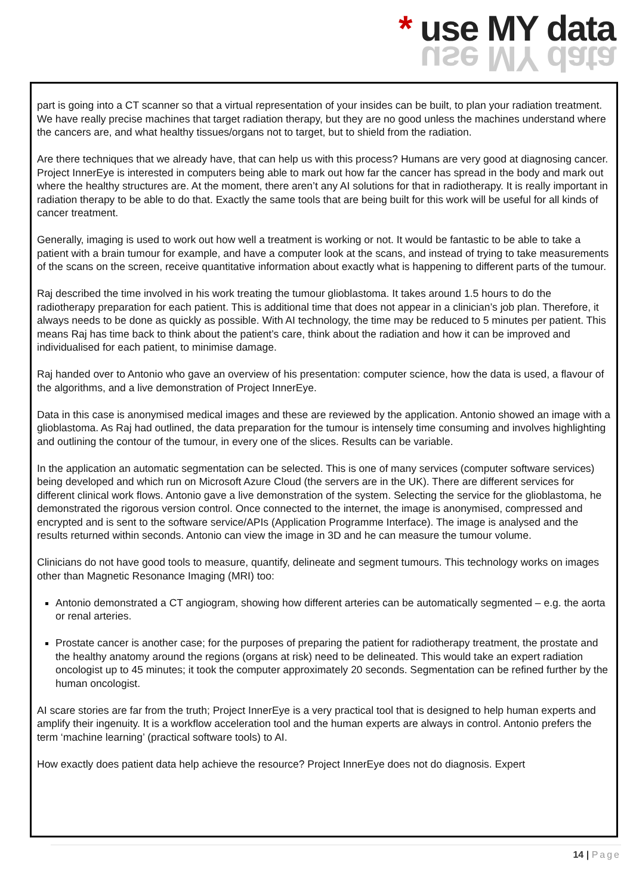* use MY data
use MY data
part is going into a CT scanner so that a virtual representation of your insides can be built, to plan your radiation treatment. We have really precise machines that target radiation therapy, but they are no good unless the machines understand where the cancers are, and what healthy tissues/organs not to target, but to shield from the radiation.
Are there techniques that we already have, that can help us with this process? Humans are very good at diagnosing cancer. Project InnerEye is interested in computers being able to mark out how far the cancer has spread in the body and mark out where the healthy structures are. At the moment, there aren’t any AI solutions for that in radiotherapy. It is really important in radiation therapy to be able to do that. Exactly the same tools that are being built for this work will be useful for all kinds of cancer treatment.
Generally, imaging is used to work out how well a treatment is working or not. It would be fantastic to be able to take a patient with a brain tumour for example, and have a computer look at the scans, and instead of trying to take measurements of the scans on the screen, receive quantitative information about exactly what is happening to different parts of the tumour.
Raj described the time involved in his work treating the tumour glioblastoma. It takes around 1.5 hours to do the radiotherapy preparation for each patient. This is additional time that does not appear in a clinician’s job plan. Therefore, it always needs to be done as quickly as possible. With AI technology, the time may be reduced to 5 minutes per patient. This means Raj has time back to think about the patient’s care, think about the radiation and how it can be improved and individualised for each patient, to minimise damage.
Raj handed over to Antonio who gave an overview of his presentation: computer science, how the data is used, a flavour of the algorithms, and a live demonstration of Project InnerEye.
Data in this case is anonymised medical images and these are reviewed by the application. Antonio showed an image with a glioblastoma. As Raj had outlined, the data preparation for the tumour is intensely time consuming and involves highlighting and outlining the contour of the tumour, in every one of the slices. Results can be variable.
In the application an automatic segmentation can be selected. This is one of many services (computer software services) being developed and which run on Microsoft Azure Cloud (the servers are in the UK). There are different services for different clinical work flows. Antonio gave a live demonstration of the system. Selecting the service for the glioblastoma, he demonstrated the rigorous version control. Once connected to the internet, the image is anonymised, compressed and encrypted and is sent to the software service/APIs (Application Programme Interface). The image is analysed and the results returned within seconds. Antonio can view the image in 3D and he can measure the tumour volume.
Clinicians do not have good tools to measure, quantify, delineate and segment tumours. This technology works on images other than Magnetic Resonance Imaging (MRI) too:
Antonio demonstrated a CT angiogram, showing how different arteries can be automatically segmented – e.g. the aorta or renal arteries.
Prostate cancer is another case; for the purposes of preparing the patient for radiotherapy treatment, the prostate and the healthy anatomy around the regions (organs at risk) need to be delineated. This would take an expert radiation oncologist up to 45 minutes; it took the computer approximately 20 seconds. Segmentation can be refined further by the human oncologist.
AI scare stories are far from the truth; Project InnerEye is a very practical tool that is designed to help human experts and amplify their ingenuity. It is a workflow acceleration tool and the human experts are always in control. Antonio prefers the term ‘machine learning’ (practical software tools) to AI.
How exactly does patient data help achieve the resource? Project InnerEye does not do diagnosis. Expert
14 | Page